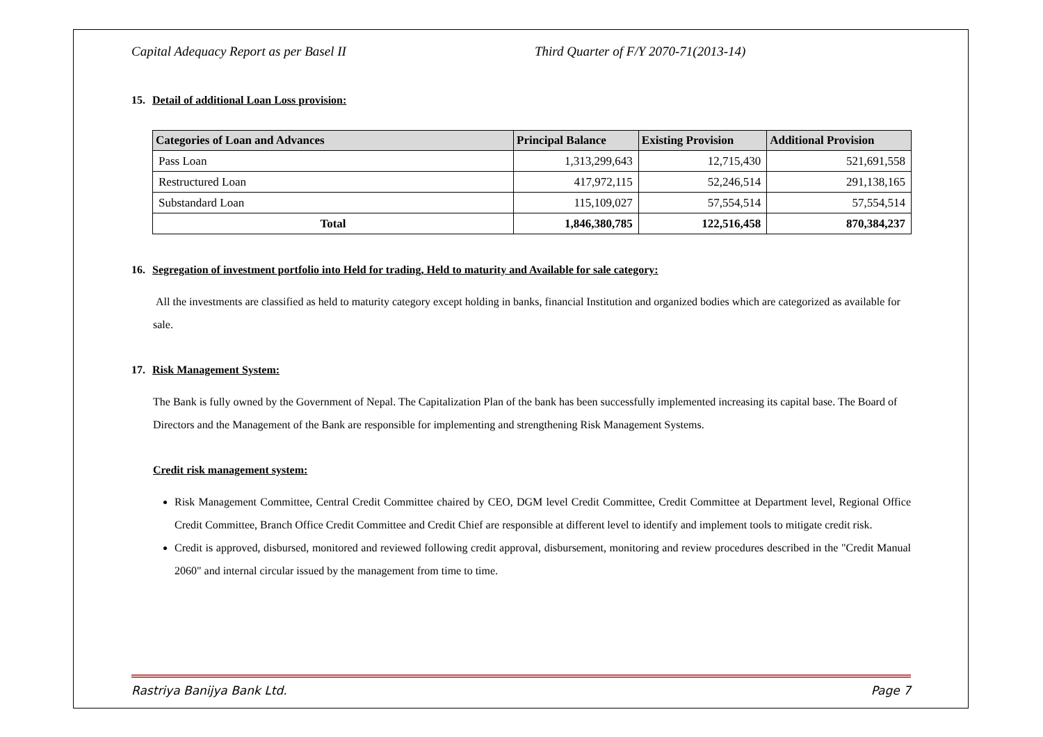Capital Adequacy Report as per Basel II Third Quarter of F/Y 2070-71(2013-14)
15. Detail of additional Loan Loss provision:
| Categories of Loan and Advances | Principal Balance | Existing Provision | Additional Provision |
| --- | --- | --- | --- |
| Pass Loan | 1,313,299,643 | 12,715,430 | 521,691,558 |
| Restructured Loan | 417,972,115 | 52,246,514 | 291,138,165 |
| Substandard Loan | 115,109,027 | 57,554,514 | 57,554,514 |
| Total | 1,846,380,785 | 122,516,458 | 870,384,237 |
16. Segregation of investment portfolio into Held for trading, Held to maturity and Available for sale category:
All the investments are classified as held to maturity category except holding in banks, financial Institution and organized bodies which are categorized as available for sale.
17. Risk Management System:
The Bank is fully owned by the Government of Nepal. The Capitalization Plan of the bank has been successfully implemented increasing its capital base. The Board of Directors and the Management of the Bank are responsible for implementing and strengthening Risk Management Systems.
Credit risk management system:
Risk Management Committee, Central Credit Committee chaired by CEO, DGM level Credit Committee, Credit Committee at Department level, Regional Office Credit Committee, Branch Office Credit Committee and Credit Chief are responsible at different level to identify and implement tools to mitigate credit risk.
Credit is approved, disbursed, monitored and reviewed following credit approval, disbursement, monitoring and review procedures described in the "Credit Manual 2060" and internal circular issued by the management from time to time.
Rastriya Banijya Bank Ltd. Page 7